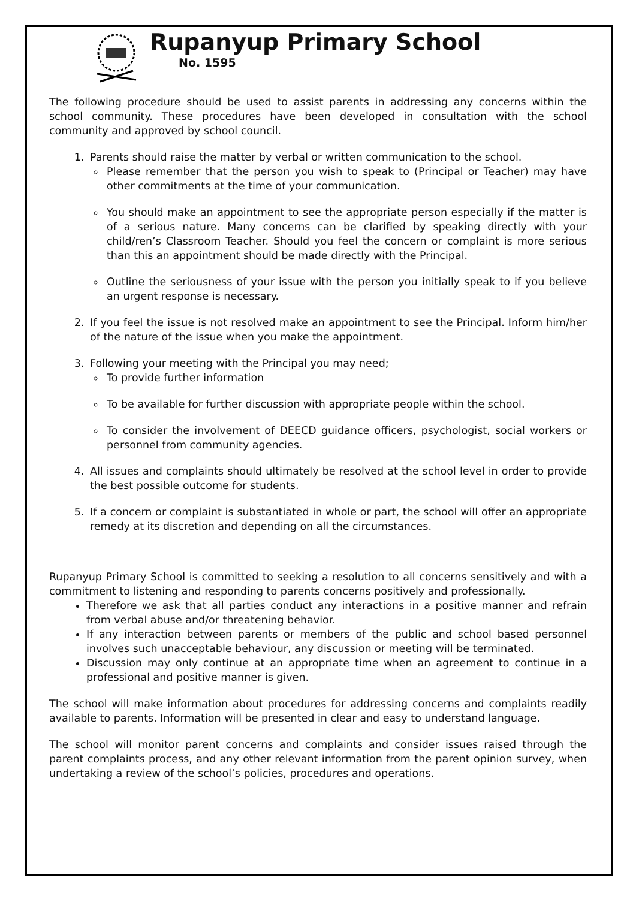Rupanyup Primary School
No. 1595
The following procedure should be used to assist parents in addressing any concerns within the school community. These procedures have been developed in consultation with the school community and approved by school council.
1. Parents should raise the matter by verbal or written communication to the school.
Please remember that the person you wish to speak to (Principal or Teacher) may have other commitments at the time of your communication.
You should make an appointment to see the appropriate person especially if the matter is of a serious nature. Many concerns can be clarified by speaking directly with your child/ren’s Classroom Teacher. Should you feel the concern or complaint is more serious than this an appointment should be made directly with the Principal.
Outline the seriousness of your issue with the person you initially speak to if you believe an urgent response is necessary.
2. If you feel the issue is not resolved make an appointment to see the Principal. Inform him/her of the nature of the issue when you make the appointment.
3. Following your meeting with the Principal you may need;
To provide further information
To be available for further discussion with appropriate people within the school.
To consider the involvement of DEECD guidance officers, psychologist, social workers or personnel from community agencies.
4. All issues and complaints should ultimately be resolved at the school level in order to provide the best possible outcome for students.
5. If a concern or complaint is substantiated in whole or part, the school will offer an appropriate remedy at its discretion and depending on all the circumstances.
Rupanyup Primary School is committed to seeking a resolution to all concerns sensitively and with a commitment to listening and responding to parents concerns positively and professionally.
Therefore we ask that all parties conduct any interactions in a positive manner and refrain from verbal abuse and/or threatening behavior.
If any interaction between parents or members of the public and school based personnel involves such unacceptable behaviour, any discussion or meeting will be terminated.
Discussion may only continue at an appropriate time when an agreement to continue in a professional and positive manner is given.
The school will make information about procedures for addressing concerns and complaints readily available to parents. Information will be presented in clear and easy to understand language.
The school will monitor parent concerns and complaints and consider issues raised through the parent complaints process, and any other relevant information from the parent opinion survey, when undertaking a review of the school’s policies, procedures and operations.